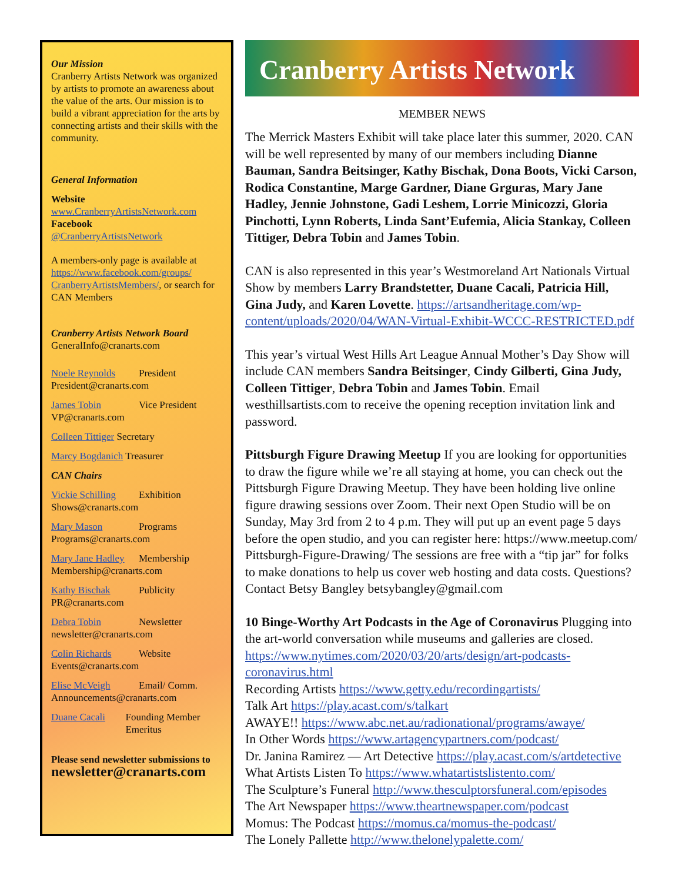Our Mission
Cranberry Artists Network was organized by artists to promote an awareness about the value of the arts. Our mission is to build a vibrant appreciation for the arts by connecting artists and their skills with the community.
General Information
Website
www.CranberryArtistsNetwork.com
Facebook
@CranberryArtistsNetwork
A members-only page is available at https://www.facebook.com/groups/ CranberryArtistsMembers/, or search for CAN Members
Cranberry Artists Network Board
GeneralInfo@cranarts.com
Noele Reynolds President
President@cranarts.com
James Tobin Vice President
VP@cranarts.com
Colleen Tittiger Secretary
Marcy Bogdanich Treasurer
CAN Chairs
Vickie Schilling Exhibition
Shows@cranarts.com
Mary Mason Programs
Programs@cranarts.com
Mary Jane Hadley Membership
Membership@cranarts.com
Kathy Bischak Publicity
PR@cranarts.com
Debra Tobin Newsletter
newsletter@cranarts.com
Colin Richards Website
Events@cranarts.com
Elise McVeigh Email/ Comm.
Announcements@cranarts.com
Duane Cacali Founding Member Emeritus
Please send newsletter submissions to
newsletter@cranarts.com
Cranberry Artists Network
MEMBER NEWS
The Merrick Masters Exhibit will take place later this summer, 2020. CAN will be well represented by many of our members including Dianne Bauman, Sandra Beitsinger, Kathy Bischak, Dona Boots, Vicki Carson, Rodica Constantine, Marge Gardner, Diane Grguras, Mary Jane Hadley, Jennie Johnstone, Gadi Leshem, Lorrie Minicozzi, Gloria Pinchotti, Lynn Roberts, Linda Sant’Eufemia, Alicia Stankay, Colleen Tittiger, Debra Tobin and James Tobin.
CAN is also represented in this year’s Westmoreland Art Nationals Virtual Show by members Larry Brandstetter, Duane Cacali, Patricia Hill, Gina Judy, and Karen Lovette. https://artsandheritage.com/wp-content/uploads/2020/04/WAN-Virtual-Exhibit-WCCC-RESTRICTED.pdf
This year’s virtual West Hills Art League Annual Mother’s Day Show will include CAN members Sandra Beitsinger, Cindy Gilberti, Gina Judy, Colleen Tittiger, Debra Tobin and James Tobin. Email westhillsartists.com to receive the opening reception invitation link and password.
Pittsburgh Figure Drawing Meetup If you are looking for opportunities to draw the figure while we’re all staying at home, you can check out the Pittsburgh Figure Drawing Meetup. They have been holding live online figure drawing sessions over Zoom. Their next Open Studio will be on Sunday, May 3rd from 2 to 4 p.m. They will put up an event page 5 days before the open studio, and you can register here: https://www.meetup.com/ Pittsburgh-Figure-Drawing/ The sessions are free with a “tip jar” for folks to make donations to help us cover web hosting and data costs. Questions? Contact Betsy Bangley betsybangley@gmail.com
10 Binge-Worthy Art Podcasts in the Age of Coronavirus Plugging into the art-world conversation while museums and galleries are closed. https://www.nytimes.com/2020/03/20/arts/design/art-podcasts-coronavirus.html
Recording Artists https://www.getty.edu/recordingartists/
Talk Art https://play.acast.com/s/talkart
AWAYE!! https://www.abc.net.au/radionational/programs/awaye/
In Other Words https://www.artagencypartners.com/podcast/
Dr. Janina Ramirez — Art Detective https://play.acast.com/s/artdetective
What Artists Listen To https://www.whatartistslistento.com/
The Sculpture’s Funeral http://www.thesculptorsfuneral.com/episodes
The Art Newspaper https://www.theartnewspaper.com/podcast
Momus: The Podcast https://momus.ca/momus-the-podcast/
The Lonely Pallette http://www.thelonelypalette.com/